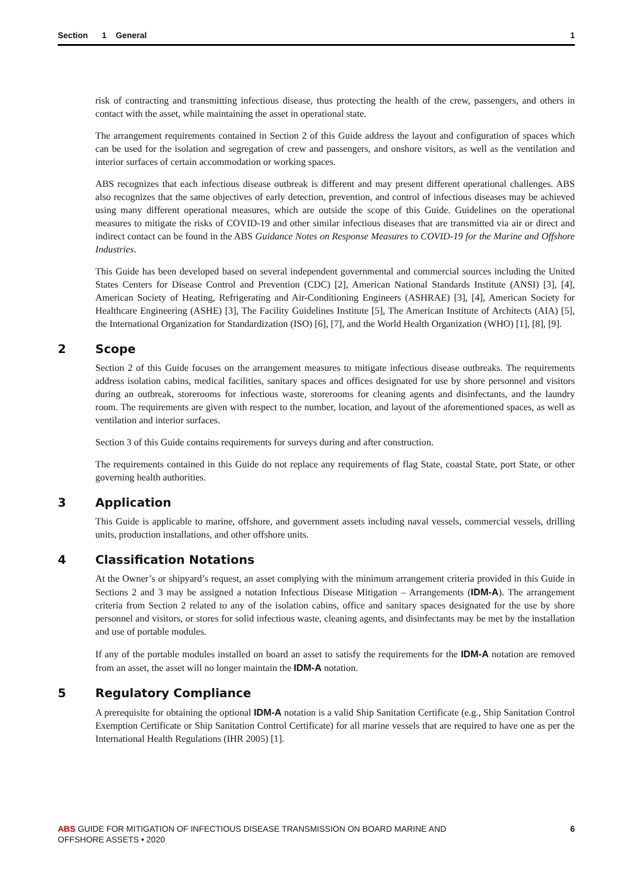Section 1 General 1
risk of contracting and transmitting infectious disease, thus protecting the health of the crew, passengers, and others in contact with the asset, while maintaining the asset in operational state.
The arrangement requirements contained in Section 2 of this Guide address the layout and configuration of spaces which can be used for the isolation and segregation of crew and passengers, and onshore visitors, as well as the ventilation and interior surfaces of certain accommodation or working spaces.
ABS recognizes that each infectious disease outbreak is different and may present different operational challenges. ABS also recognizes that the same objectives of early detection, prevention, and control of infectious diseases may be achieved using many different operational measures, which are outside the scope of this Guide. Guidelines on the operational measures to mitigate the risks of COVID-19 and other similar infectious diseases that are transmitted via air or direct and indirect contact can be found in the ABS Guidance Notes on Response Measures to COVID-19 for the Marine and Offshore Industries.
This Guide has been developed based on several independent governmental and commercial sources including the United States Centers for Disease Control and Prevention (CDC) [2], American National Standards Institute (ANSI) [3], [4], American Society of Heating, Refrigerating and Air-Conditioning Engineers (ASHRAE) [3], [4], American Society for Healthcare Engineering (ASHE) [3], The Facility Guidelines Institute [5], The American Institute of Architects (AIA) [5], the International Organization for Standardization (ISO) [6], [7], and the World Health Organization (WHO) [1], [8], [9].
2 Scope
Section 2 of this Guide focuses on the arrangement measures to mitigate infectious disease outbreaks. The requirements address isolation cabins, medical facilities, sanitary spaces and offices designated for use by shore personnel and visitors during an outbreak, storerooms for infectious waste, storerooms for cleaning agents and disinfectants, and the laundry room. The requirements are given with respect to the number, location, and layout of the aforementioned spaces, as well as ventilation and interior surfaces.
Section 3 of this Guide contains requirements for surveys during and after construction.
The requirements contained in this Guide do not replace any requirements of flag State, coastal State, port State, or other governing health authorities.
3 Application
This Guide is applicable to marine, offshore, and government assets including naval vessels, commercial vessels, drilling units, production installations, and other offshore units.
4 Classification Notations
At the Owner’s or shipyard’s request, an asset complying with the minimum arrangement criteria provided in this Guide in Sections 2 and 3 may be assigned a notation Infectious Disease Mitigation – Arrangements (IDM-A). The arrangement criteria from Section 2 related to any of the isolation cabins, office and sanitary spaces designated for the use by shore personnel and visitors, or stores for solid infectious waste, cleaning agents, and disinfectants may be met by the installation and use of portable modules.
If any of the portable modules installed on board an asset to satisfy the requirements for the IDM-A notation are removed from an asset, the asset will no longer maintain the IDM-A notation.
5 Regulatory Compliance
A prerequisite for obtaining the optional IDM-A notation is a valid Ship Sanitation Certificate (e.g., Ship Sanitation Control Exemption Certificate or Ship Sanitation Control Certificate) for all marine vessels that are required to have one as per the International Health Regulations (IHR 2005) [1].
ABS GUIDE FOR MITIGATION OF INFECTIOUS DISEASE TRANSMISSION ON BOARD MARINE AND
OFFSHORE ASSETS • 2020
6